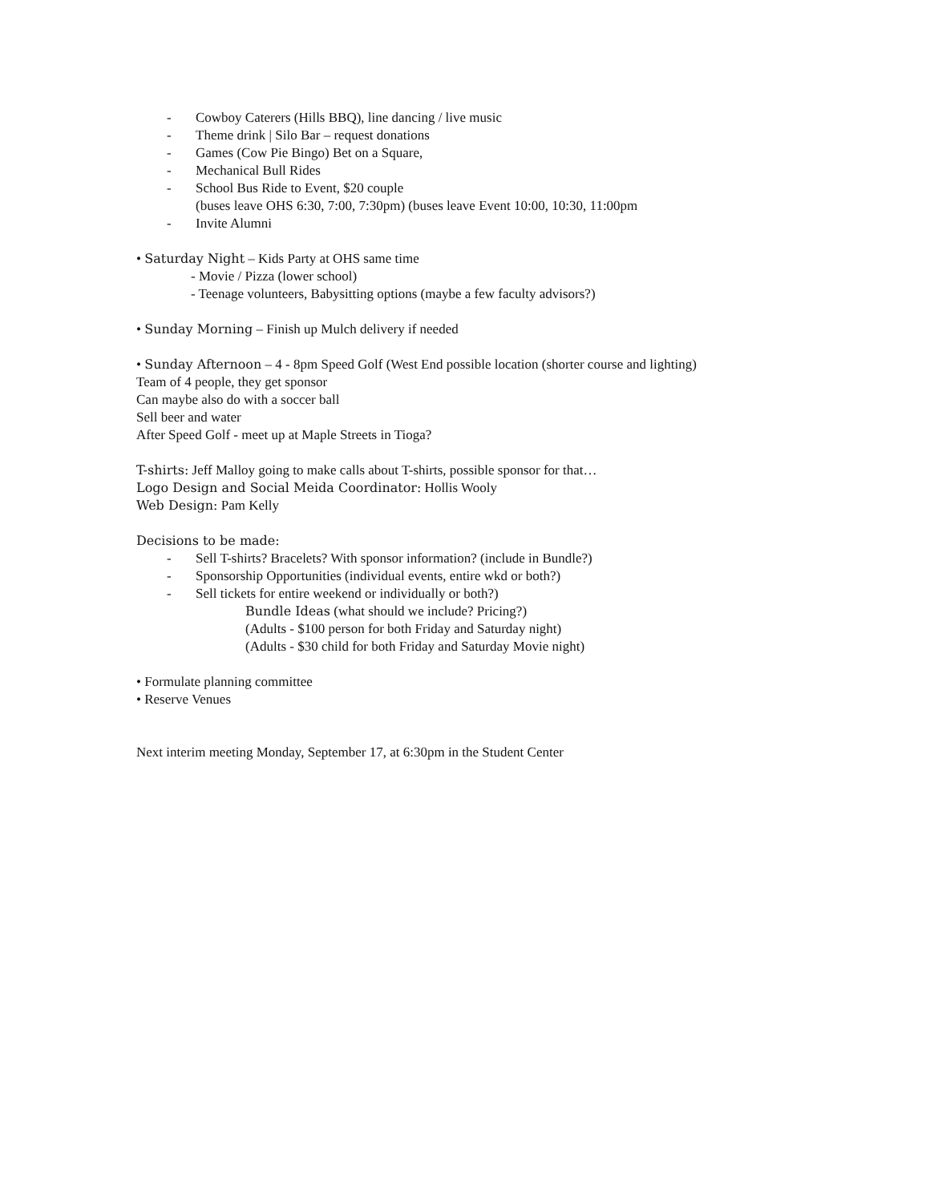- Cowboy Caterers (Hills BBQ), line dancing / live music
- Theme drink | Silo Bar – request donations
- Games (Cow Pie Bingo) Bet on a Square,
- Mechanical Bull Rides
- School Bus Ride to Event, $20 couple
(buses leave OHS 6:30, 7:00, 7:30pm) (buses leave Event 10:00, 10:30, 11:00pm
- Invite Alumni
• Saturday Night – Kids Party at OHS same time
- Movie / Pizza (lower school)
- Teenage volunteers, Babysitting options (maybe a few faculty advisors?)
• Sunday Morning – Finish up Mulch delivery if needed
• Sunday Afternoon – 4 - 8pm Speed Golf (West End possible location (shorter course and lighting)
Team of 4 people, they get sponsor
Can maybe also do with a soccer ball
Sell beer and water
After Speed Golf - meet up at Maple Streets in Tioga?
T-shirts: Jeff Malloy going to make calls about T-shirts, possible sponsor for that…
Logo Design and Social Meida Coordinator: Hollis Wooly
Web Design: Pam Kelly
Decisions to be made:
- Sell T-shirts? Bracelets? With sponsor information? (include in Bundle?)
- Sponsorship Opportunities (individual events, entire wkd or both?)
- Sell tickets for entire weekend or individually or both?)
Bundle Ideas (what should we include? Pricing?)
(Adults - $100 person for both Friday and Saturday night)
(Adults - $30 child for both Friday and Saturday Movie night)
• Formulate planning committee
• Reserve Venues
Next interim meeting Monday, September 17, at 6:30pm in the Student Center